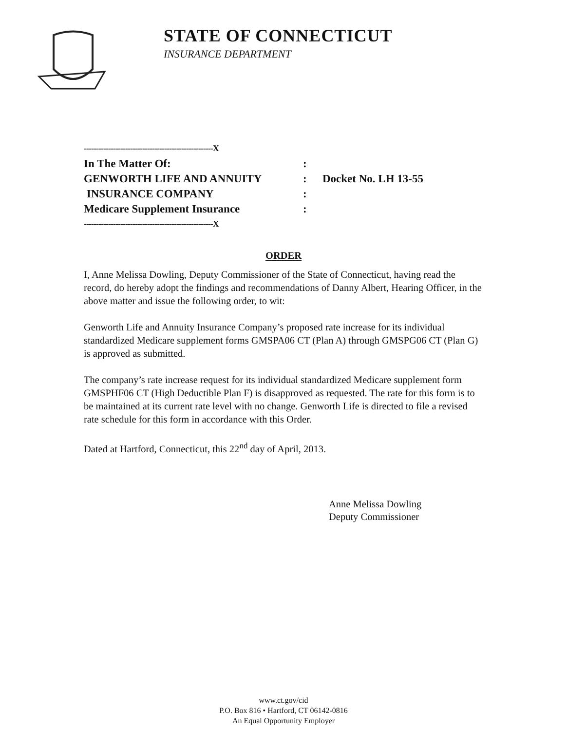STATE OF CONNECTICUT
INSURANCE DEPARTMENT
| -----------------------------------------------------X | | |
| In The Matter Of: | : | |
| GENWORTH LIFE AND ANNUITY | : | Docket No. LH 13-55 |
| INSURANCE COMPANY | : | |
| Medicare Supplement Insurance | : | |
| -----------------------------------------------------X | | |
ORDER
I, Anne Melissa Dowling, Deputy Commissioner of the State of Connecticut, having read the record, do hereby adopt the findings and recommendations of Danny Albert, Hearing Officer, in the above matter and issue the following order, to wit:
Genworth Life and Annuity Insurance Company’s proposed rate increase for its individual standardized Medicare supplement forms GMSPA06 CT (Plan A) through GMSPG06 CT (Plan G) is approved as submitted.
The company’s rate increase request for its individual standardized Medicare supplement form GMSPHF06 CT (High Deductible Plan F) is disapproved as requested. The rate for this form is to be maintained at its current rate level with no change. Genworth Life is directed to file a revised rate schedule for this form in accordance with this Order.
Dated at Hartford, Connecticut, this 22<sup>nd</sup> day of April, 2013.
Anne Melissa Dowling
Deputy Commissioner
www.ct.gov/cid
P.O. Box 816 • Hartford, CT 06142-0816
An Equal Opportunity Employer